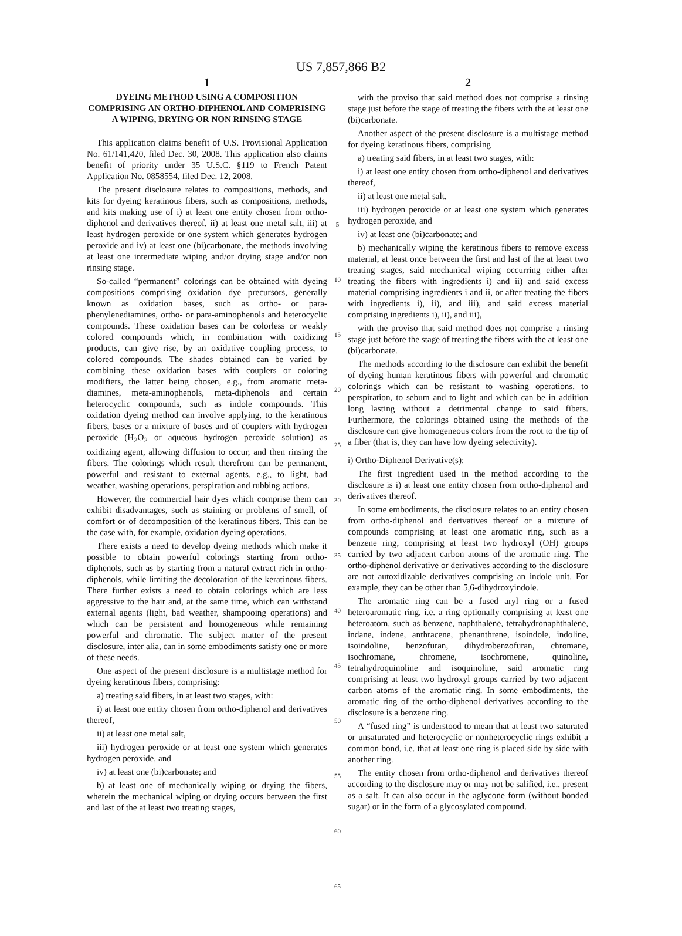US 7,857,866 B2
1
DYEING METHOD USING A COMPOSITION COMPRISING AN ORTHO-DIPHENOL AND COMPRISING A WIPING, DRYING OR NON RINSING STAGE
This application claims benefit of U.S. Provisional Application No. 61/141,420, filed Dec. 30, 2008. This application also claims benefit of priority under 35 U.S.C. §119 to French Patent Application No. 0858554, filed Dec. 12, 2008.
The present disclosure relates to compositions, methods, and kits for dyeing keratinous fibers, such as compositions, methods, and kits making use of i) at least one entity chosen from ortho-diphenol and derivatives thereof, ii) at least one metal salt, iii) at least hydrogen peroxide or one system which generates hydrogen peroxide and iv) at least one (bi)carbonate, the methods involving at least one intermediate wiping and/or drying stage and/or non rinsing stage.
So-called “permanent” colorings can be obtained with dyeing compositions comprising oxidation dye precursors, generally known as oxidation bases, such as ortho- or para-phenylenediamines, ortho- or para-aminophenols and heterocyclic compounds. These oxidation bases can be colorless or weakly colored compounds which, in combination with oxidizing products, can give rise, by an oxidative coupling process, to colored compounds. The shades obtained can be varied by combining these oxidation bases with couplers or coloring modifiers, the latter being chosen, e.g., from aromatic meta-diamines, meta-aminophenols, meta-diphenols and certain heterocyclic compounds, such as indole compounds. This oxidation dyeing method can involve applying, to the keratinous fibers, bases or a mixture of bases and of couplers with hydrogen peroxide (H<sub>2</sub>O<sub>2</sub> or aqueous hydrogen peroxide solution) as oxidizing agent, allowing diffusion to occur, and then rinsing the fibers. The colorings which result therefrom can be permanent, powerful and resistant to external agents, e.g., to light, bad weather, washing operations, perspiration and rubbing actions.
However, the commercial hair dyes which comprise them can exhibit disadvantages, such as staining or problems of smell, of comfort or of decomposition of the keratinous fibers. This can be the case with, for example, oxidation dyeing operations.
There exists a need to develop dyeing methods which make it possible to obtain powerful colorings starting from ortho-diphenols, such as by starting from a natural extract rich in ortho-diphenols, while limiting the decoloration of the keratinous fibers. There further exists a need to obtain colorings which are less aggressive to the hair and, at the same time, which can withstand external agents (light, bad weather, shampooing operations) and which can be persistent and homogeneous while remaining powerful and chromatic. The subject matter of the present disclosure, inter alia, can in some embodiments satisfy one or more of these needs.
One aspect of the present disclosure is a multistage method for dyeing keratinous fibers, comprising:
a) treating said fibers, in at least two stages, with:
i) at least one entity chosen from ortho-diphenol and derivatives thereof,
ii) at least one metal salt,
iii) hydrogen peroxide or at least one system which generates hydrogen peroxide, and
iv) at least one (bi)carbonate; and
b) at least one of mechanically wiping or drying the fibers, wherein the mechanical wiping or drying occurs between the first and last of the at least two treating stages,
5
10
15
20
25
30
35
40
45
50
55
60
65
2
with the proviso that said method does not comprise a rinsing stage just before the stage of treating the fibers with the at least one (bi)carbonate.
Another aspect of the present disclosure is a multistage method for dyeing keratinous fibers, comprising
a) treating said fibers, in at least two stages, with:
i) at least one entity chosen from ortho-diphenol and derivatives thereof,
ii) at least one metal salt,
iii) hydrogen peroxide or at least one system which generates hydrogen peroxide, and
iv) at least one (bi)carbonate; and
b) mechanically wiping the keratinous fibers to remove excess material, at least once between the first and last of the at least two treating stages, said mechanical wiping occurring either after treating the fibers with ingredients i) and ii) and said excess material comprising ingredients i and ii, or after treating the fibers with ingredients i), ii), and iii), and said excess material comprising ingredients i), ii), and iii),
with the proviso that said method does not comprise a rinsing stage just before the stage of treating the fibers with the at least one (bi)carbonate.
The methods according to the disclosure can exhibit the benefit of dyeing human keratinous fibers with powerful and chromatic colorings which can be resistant to washing operations, to perspiration, to sebum and to light and which can be in addition long lasting without a detrimental change to said fibers. Furthermore, the colorings obtained using the methods of the disclosure can give homogeneous colors from the root to the tip of a fiber (that is, they can have low dyeing selectivity).
i) Ortho-Diphenol Derivative(s):
The first ingredient used in the method according to the disclosure is i) at least one entity chosen from ortho-diphenol and derivatives thereof.
In some embodiments, the disclosure relates to an entity chosen from ortho-diphenol and derivatives thereof or a mixture of compounds comprising at least one aromatic ring, such as a benzene ring, comprising at least two hydroxyl (OH) groups carried by two adjacent carbon atoms of the aromatic ring. The ortho-diphenol derivative or derivatives according to the disclosure are not autoxidizable derivatives comprising an indole unit. For example, they can be other than 5,6-dihydroxyindole.
The aromatic ring can be a fused aryl ring or a fused heteroaromatic ring, i.e. a ring optionally comprising at least one heteroatom, such as benzene, naphthalene, tetrahydronaphthalene, indane, indene, anthracene, phenanthrene, isoindole, indoline, isoindoline, benzofuran, dihydrobenzofuran, chromane, isochromane, chromene, isochromene, quinoline, tetrahydroquinoline and isoquinoline, said aromatic ring comprising at least two hydroxyl groups carried by two adjacent carbon atoms of the aromatic ring. In some embodiments, the aromatic ring of the ortho-diphenol derivatives according to the disclosure is a benzene ring.
A “fused ring” is understood to mean that at least two saturated or unsaturated and heterocyclic or nonheterocyclic rings exhibit a common bond, i.e. that at least one ring is placed side by side with another ring.
The entity chosen from ortho-diphenol and derivatives thereof according to the disclosure may or may not be salified, i.e., present as a salt. It can also occur in the aglycone form (without bonded sugar) or in the form of a glycosylated compound.